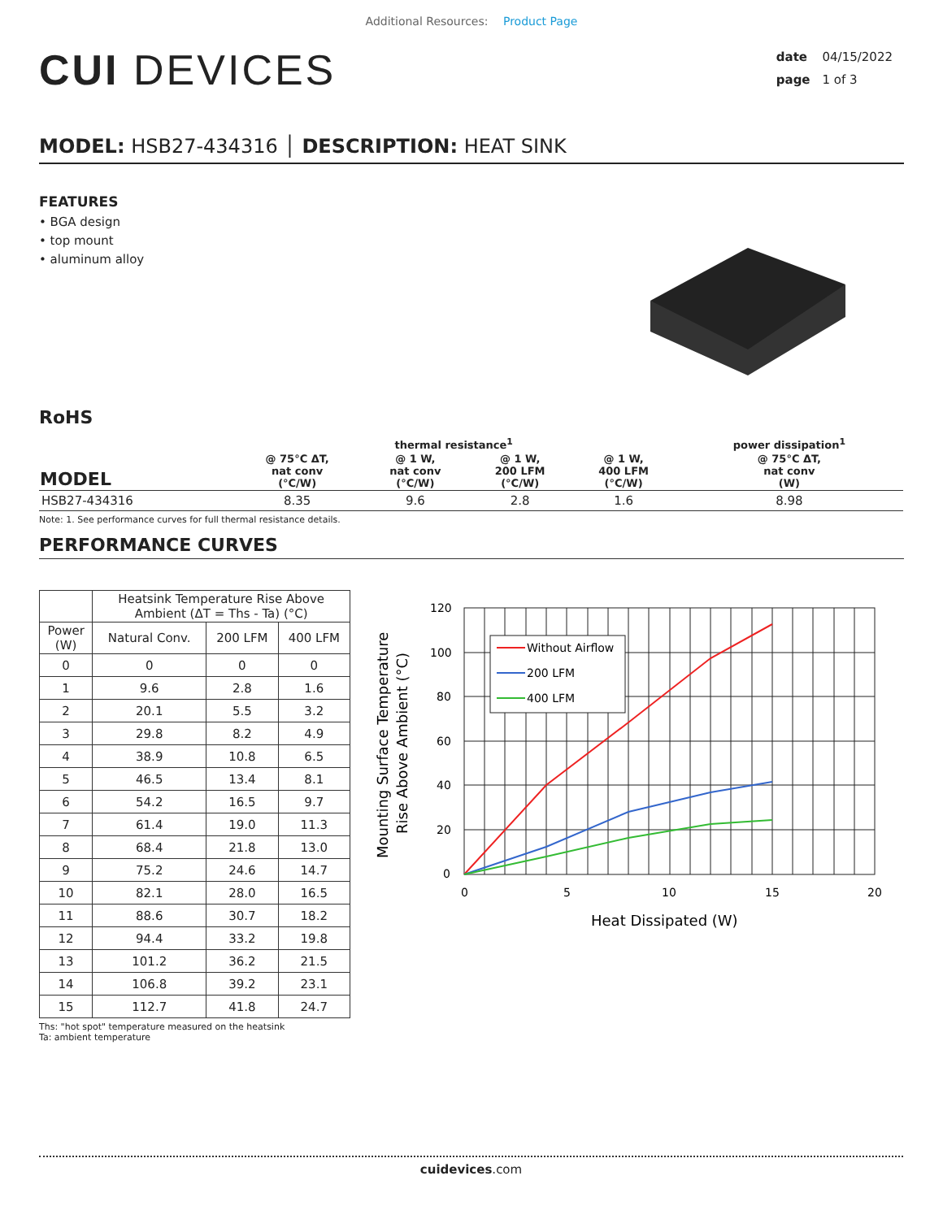Additional Resources: Product Page
CUI DEVICES
date 04/15/2022
page 1 of 3
MODEL: HSB27-434316 │ DESCRIPTION: HEAT SINK
FEATURES
• BGA design
• top mount
• aluminum alloy
RoHS
| MODEL | thermal resistance<sup>1</sup> | | | | power dissipation<sup>1</sup> |
| --- | --- | --- | --- | --- | --- |
| | @ 75°C ΔT, nat conv (°C/W) | @ 1 W, nat conv (°C/W) | @ 1 W, 200 LFM (°C/W) | @ 1 W, 400 LFM (°C/W) | @ 75°C ΔT, nat conv (W) |
| HSB27-434316 | 8.35 | 9.6 | 2.8 | 1.6 | 8.98 |
Note: 1. See performance curves for full thermal resistance details.
PERFORMANCE CURVES
| | Heatsink Temperature Rise Above Ambient (ΔT = Ths - Ta) (°C) | | |
| --- | --- | --- | --- |
| Power (W) | Natural Conv. | 200 LFM | 400 LFM |
| 0 | 0 | 0 | 0 |
| 1 | 9.6 | 2.8 | 1.6 |
| 2 | 20.1 | 5.5 | 3.2 |
| 3 | 29.8 | 8.2 | 4.9 |
| 4 | 38.9 | 10.8 | 6.5 |
| 5 | 46.5 | 13.4 | 8.1 |
| 6 | 54.2 | 16.5 | 9.7 |
| 7 | 61.4 | 19.0 | 11.3 |
| 8 | 68.4 | 21.8 | 13.0 |
| 9 | 75.2 | 24.6 | 14.7 |
| 10 | 82.1 | 28.0 | 16.5 |
| 11 | 88.6 | 30.7 | 18.2 |
| 12 | 94.4 | 33.2 | 19.8 |
| 13 | 101.2 | 36.2 | 21.5 |
| 14 | 106.8 | 39.2 | 23.1 |
| 15 | 112.7 | 41.8 | 24.7 |
Ths: "hot spot" temperature measured on the heatsink
Ta: ambient temperature
Without Airflow
200 LFM
400 LFM
120
100
80
60
40
20
0
0
5
10
15
20
Heat Dissipated (W)
Mounting Surface Temperature
Rise Above Ambient (°C)
cuidevices.com